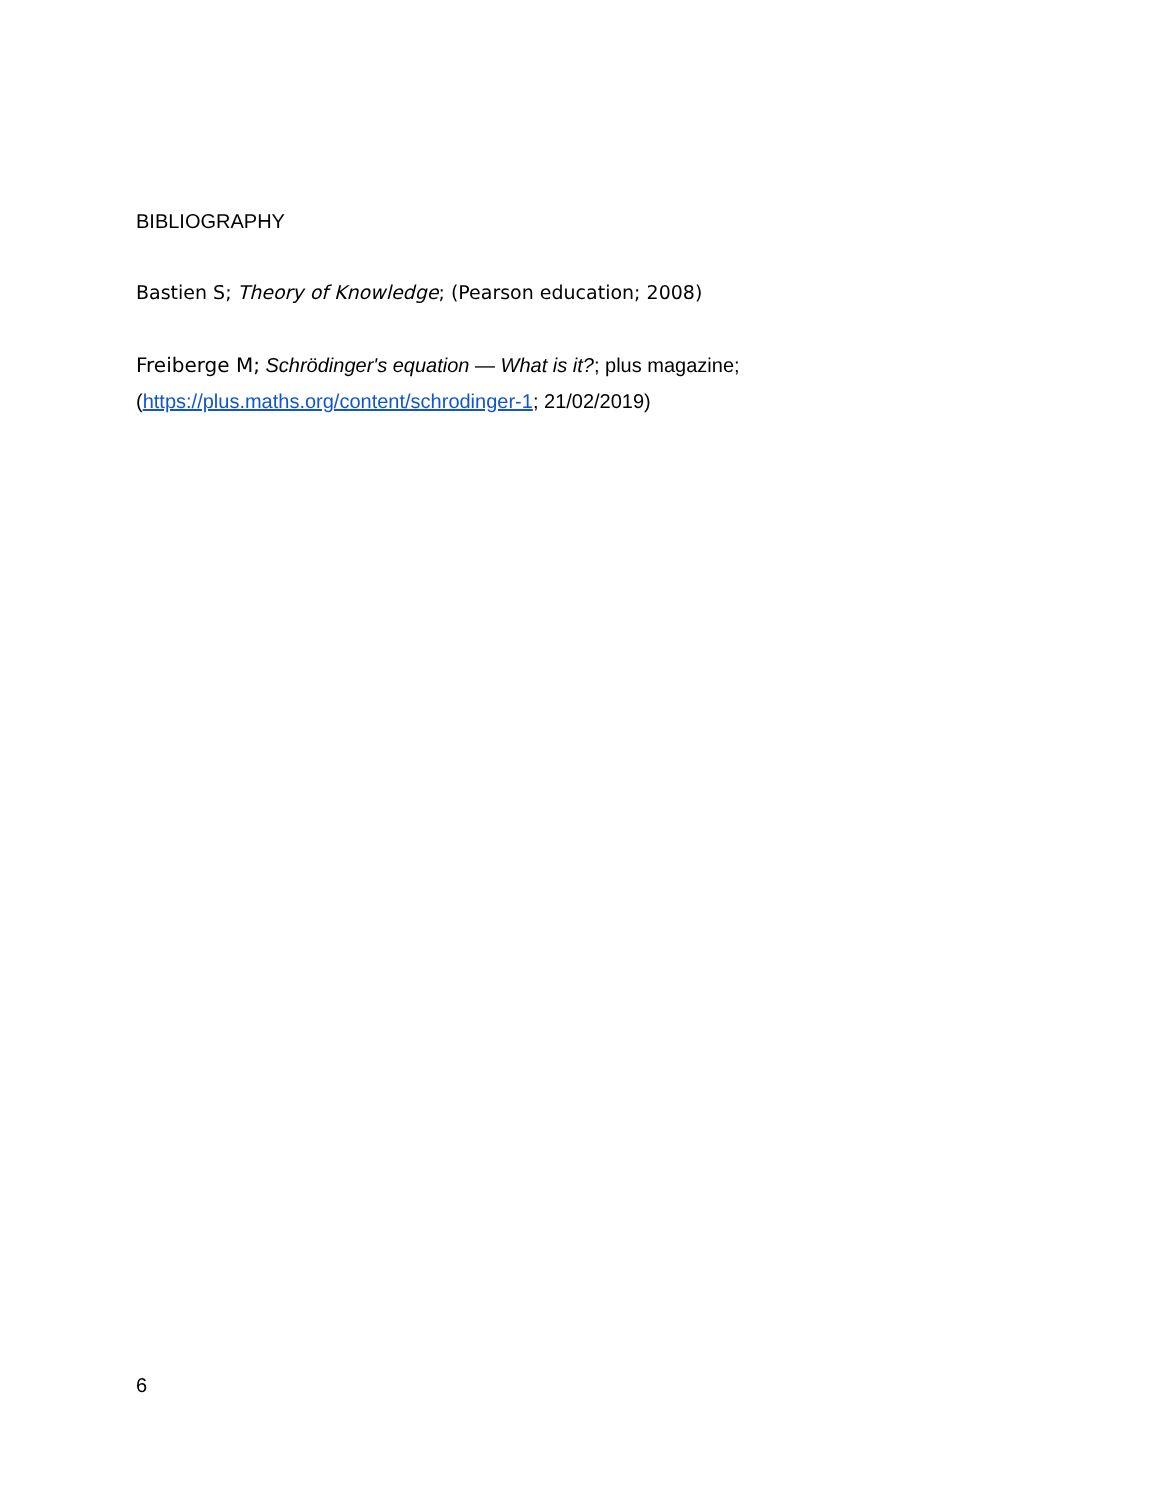BIBLIOGRAPHY
Bastien S; Theory of Knowledge; (Pearson education; 2008)
Freiberge M; Schrödinger's equation — What is it?; plus magazine;
(https://plus.maths.org/content/schrodinger-1; 21/02/2019)
6